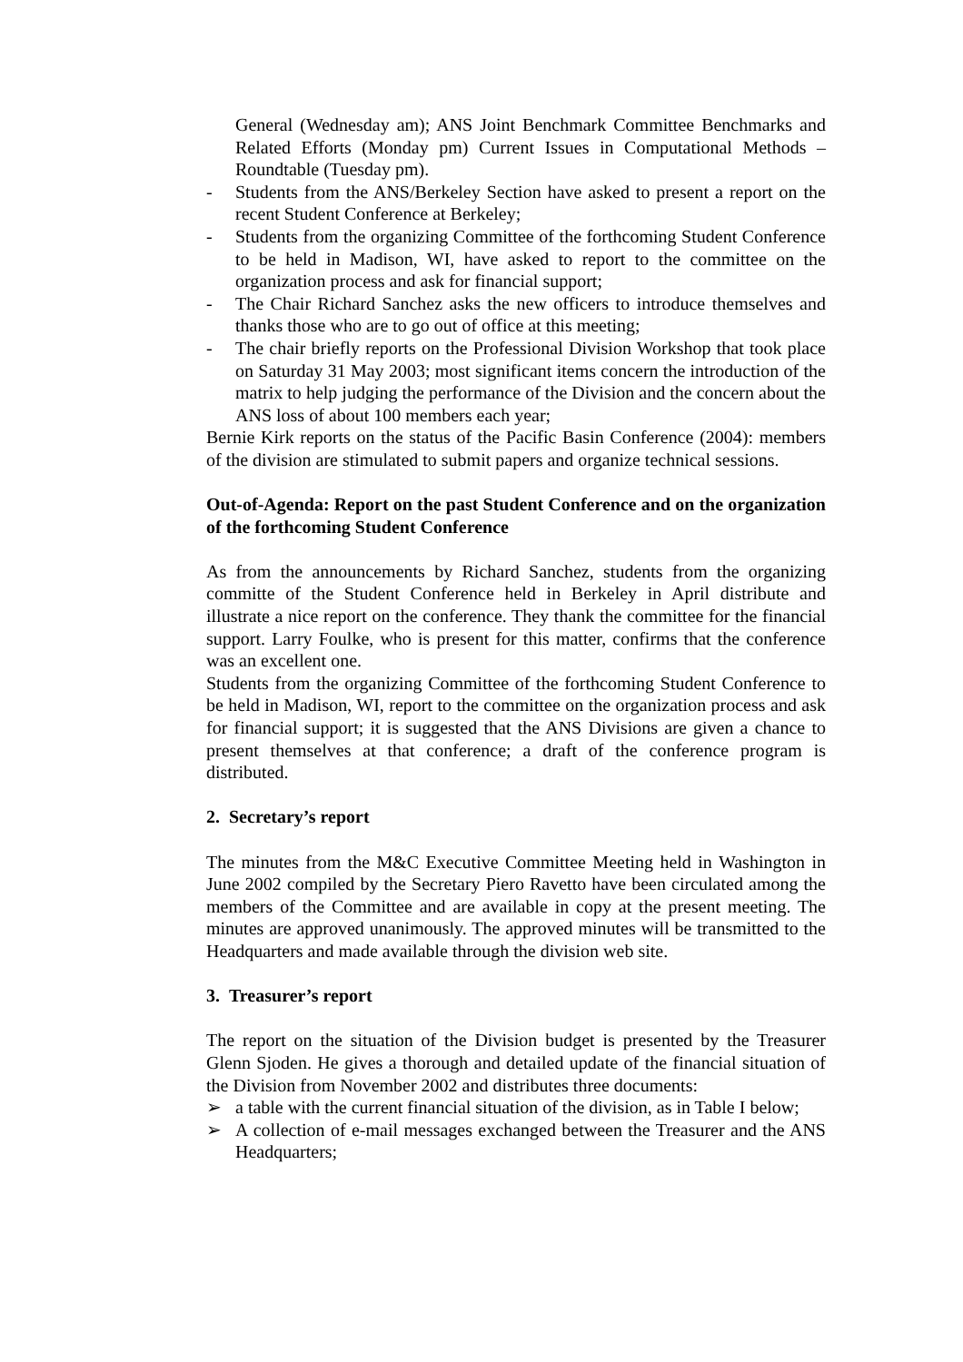General (Wednesday am); ANS Joint Benchmark Committee Benchmarks and Related Efforts (Monday pm) Current Issues in Computational Methods – Roundtable (Tuesday pm).
- Students from the ANS/Berkeley Section have asked to present a report on the recent Student Conference at Berkeley;
- Students from the organizing Committee of the forthcoming Student Conference to be held in Madison, WI, have asked to report to the committee on the organization process and ask for financial support;
- The Chair Richard Sanchez asks the new officers to introduce themselves and thanks those who are to go out of office at this meeting;
- The chair briefly reports on the Professional Division Workshop that took place on Saturday 31 May 2003; most significant items concern the introduction of the matrix to help judging the performance of the Division and the concern about the ANS loss of about 100 members each year;
Bernie Kirk reports on the status of the Pacific Basin Conference (2004): members of the division are stimulated to submit papers and organize technical sessions.
Out-of-Agenda: Report on the past Student Conference and on the organization of the forthcoming Student Conference
As from the announcements by Richard Sanchez, students from the organizing committe of the Student Conference held in Berkeley in April distribute and illustrate a nice report on the conference. They thank the committee for the financial support. Larry Foulke, who is present for this matter, confirms that the conference was an excellent one.
Students from the organizing Committee of the forthcoming Student Conference to be held in Madison, WI, report to the committee on the organization process and ask for financial support; it is suggested that the ANS Divisions are given a chance to present themselves at that conference; a draft of the conference program is distributed.
2. Secretary’s report
The minutes from the M&C Executive Committee Meeting held in Washington in June 2002 compiled by the Secretary Piero Ravetto have been circulated among the members of the Committee and are available in copy at the present meeting. The minutes are approved unanimously. The approved minutes will be transmitted to the Headquarters and made available through the division web site.
3. Treasurer’s report
The report on the situation of the Division budget is presented by the Treasurer Glenn Sjoden. He gives a thorough and detailed update of the financial situation of the Division from November 2002 and distributes three documents:
➢ a table with the current financial situation of the division, as in Table I below;
➢ A collection of e-mail messages exchanged between the Treasurer and the ANS Headquarters;